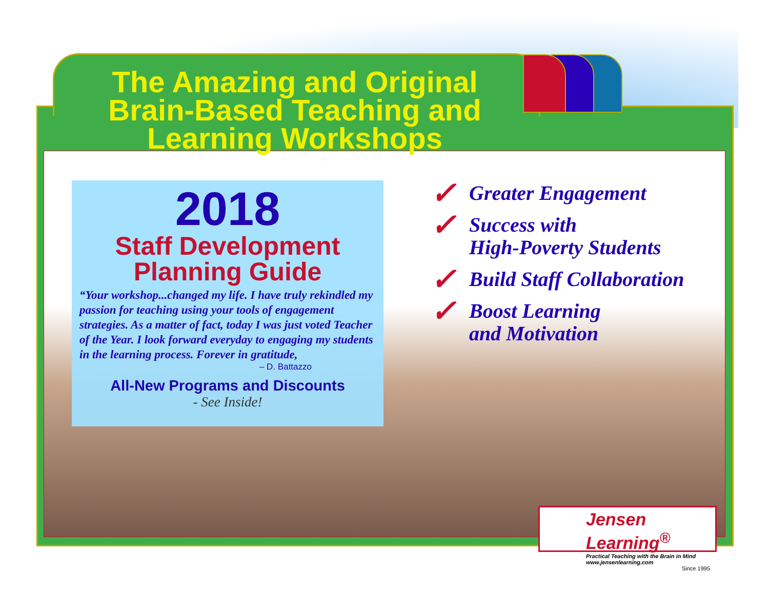The Amazing and Original Brain-Based Teaching and Learning Workshops
2018
Staff Development
Planning Guide
“Your workshop...changed my life. I have truly rekindled my passion for teaching using your tools of engagement strategies. As a matter of fact, today I was just voted Teacher of the Year. I look forward everyday to engaging my students in the learning process. Forever in gratitude,
– D. Battazzo
All-New Programs and Discounts
- See Inside!
✓ Greater Engagement
✓ Success with
High-Poverty Students
✓ Build Staff Collaboration
✓ Boost Learning
and Motivation
Jensen Learning<sup>®</sup>
Practical Teaching with the Brain in Mind
www.jensenlearning.com
Since 1995